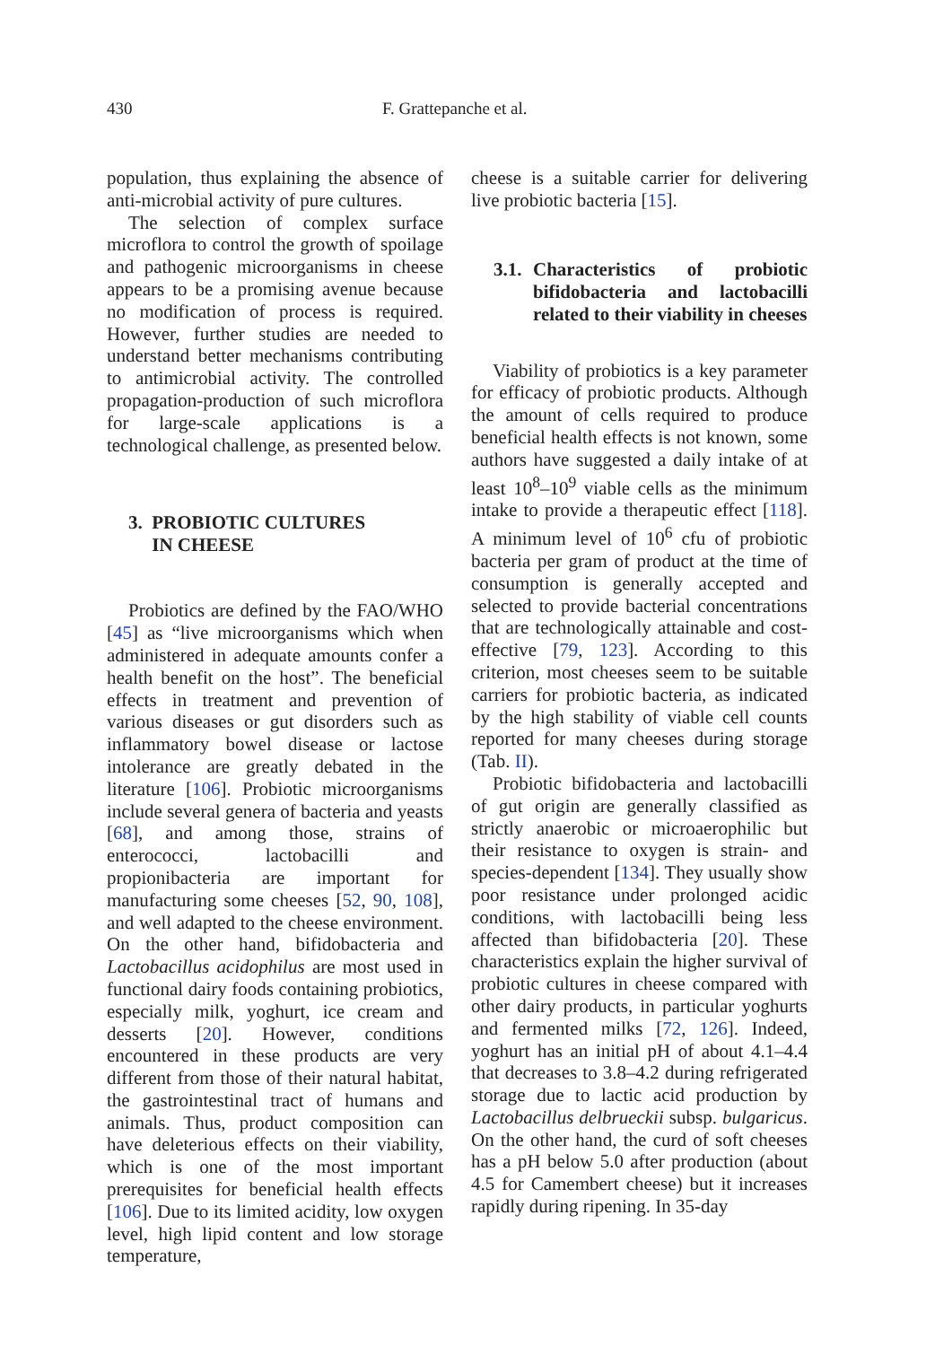430 F. Grattepanche et al.
population, thus explaining the absence of anti-microbial activity of pure cultures.
The selection of complex surface microflora to control the growth of spoilage and pathogenic microorganisms in cheese appears to be a promising avenue because no modification of process is required. However, further studies are needed to understand better mechanisms contributing to antimicrobial activity. The controlled propagation-production of such microflora for large-scale applications is a technological challenge, as presented below.
3. PROBIOTIC CULTURES
IN CHEESE
Probiotics are defined by the FAO/WHO [45] as “live microorganisms which when administered in adequate amounts confer a health benefit on the host”. The beneficial effects in treatment and prevention of various diseases or gut disorders such as inflammatory bowel disease or lactose intolerance are greatly debated in the literature [106]. Probiotic microorganisms include several genera of bacteria and yeasts [68], and among those, strains of enterococci, lactobacilli and propionibacteria are important for manufacturing some cheeses [52, 90, 108], and well adapted to the cheese environment. On the other hand, bifidobacteria and Lactobacillus acidophilus are most used in functional dairy foods containing probiotics, especially milk, yoghurt, ice cream and desserts [20]. However, conditions encountered in these products are very different from those of their natural habitat, the gastrointestinal tract of humans and animals. Thus, product composition can have deleterious effects on their viability, which is one of the most important prerequisites for beneficial health effects [106]. Due to its limited acidity, low oxygen level, high lipid content and low storage temperature,
cheese is a suitable carrier for delivering live probiotic bacteria [15].
3.1. Characteristics of probiotic bifidobacteria and lactobacilli related to their viability in cheeses
Viability of probiotics is a key parameter for efficacy of probiotic products. Although the amount of cells required to produce beneficial health effects is not known, some authors have suggested a daily intake of at least 10<sup>8</sup>–10<sup>9</sup> viable cells as the minimum intake to provide a therapeutic effect [118]. A minimum level of 10<sup>6</sup> cfu of probiotic bacteria per gram of product at the time of consumption is generally accepted and selected to provide bacterial concentrations that are technologically attainable and cost-effective [79, 123]. According to this criterion, most cheeses seem to be suitable carriers for probiotic bacteria, as indicated by the high stability of viable cell counts reported for many cheeses during storage (Tab. II).
Probiotic bifidobacteria and lactobacilli of gut origin are generally classified as strictly anaerobic or microaerophilic but their resistance to oxygen is strain- and species-dependent [134]. They usually show poor resistance under prolonged acidic conditions, with lactobacilli being less affected than bifidobacteria [20]. These characteristics explain the higher survival of probiotic cultures in cheese compared with other dairy products, in particular yoghurts and fermented milks [72, 126]. Indeed, yoghurt has an initial pH of about 4.1–4.4 that decreases to 3.8–4.2 during refrigerated storage due to lactic acid production by Lactobacillus delbrueckii subsp. bulgaricus. On the other hand, the curd of soft cheeses has a pH below 5.0 after production (about 4.5 for Camembert cheese) but it increases rapidly during ripening. In 35-day